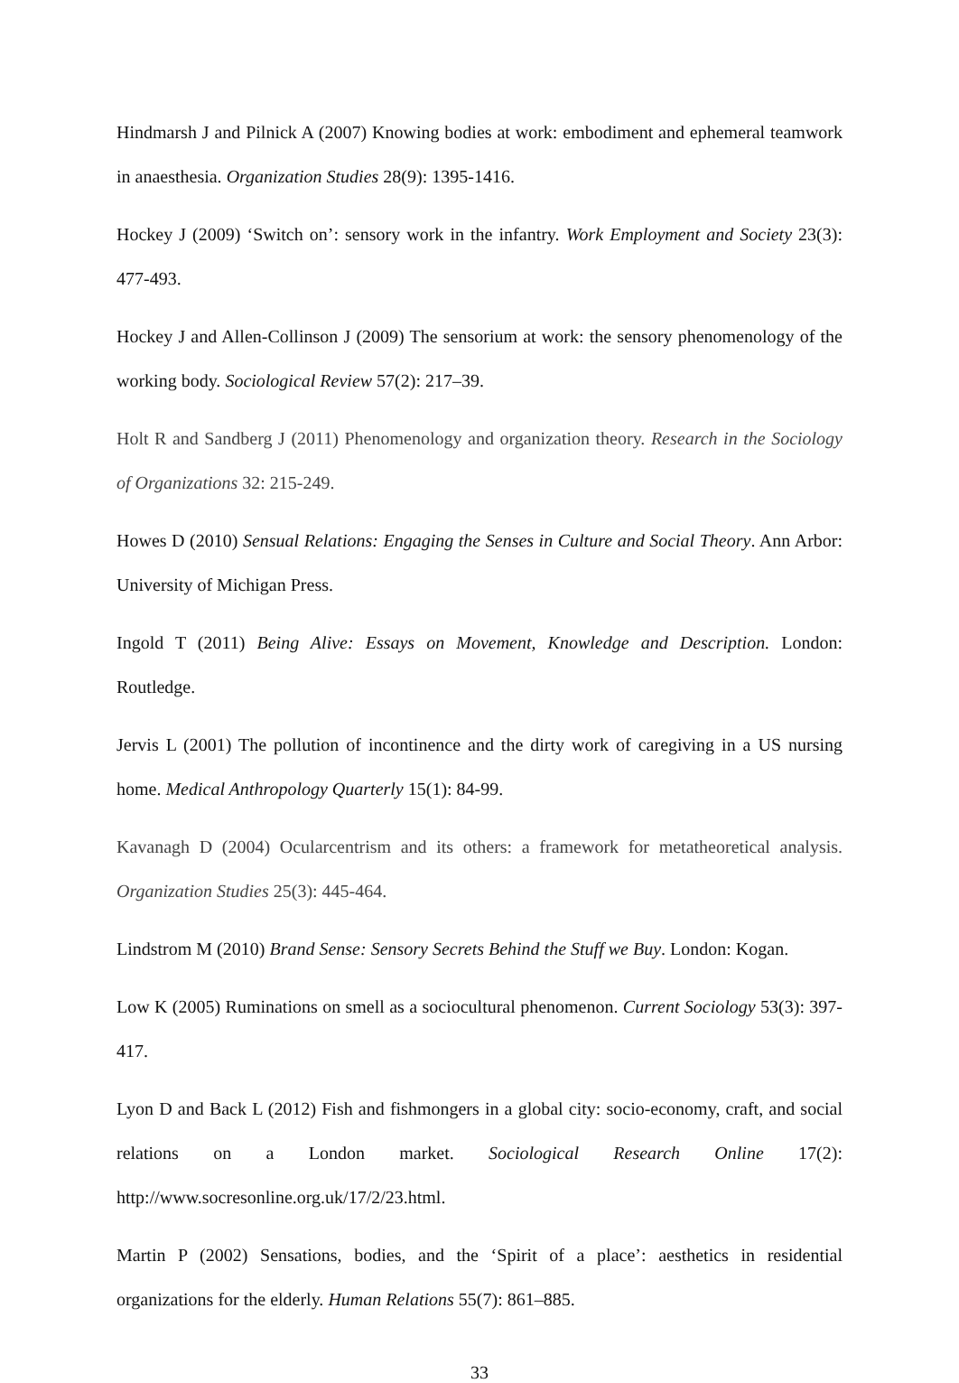Hindmarsh J and Pilnick A (2007) Knowing bodies at work: embodiment and ephemeral teamwork in anaesthesia. Organization Studies 28(9): 1395-1416.
Hockey J (2009) ‘Switch on’: sensory work in the infantry. Work Employment and Society 23(3): 477-493.
Hockey J and Allen-Collinson J (2009) The sensorium at work: the sensory phenomenology of the working body. Sociological Review 57(2): 217–39.
Holt R and Sandberg J (2011) Phenomenology and organization theory. Research in the Sociology of Organizations 32: 215-249.
Howes D (2010) Sensual Relations: Engaging the Senses in Culture and Social Theory. Ann Arbor: University of Michigan Press.
Ingold T (2011) Being Alive: Essays on Movement, Knowledge and Description. London: Routledge.
Jervis L (2001) The pollution of incontinence and the dirty work of caregiving in a US nursing home. Medical Anthropology Quarterly 15(1): 84-99.
Kavanagh D (2004) Ocularcentrism and its others: a framework for metatheoretical analysis. Organization Studies 25(3): 445-464.
Lindstrom M (2010) Brand Sense: Sensory Secrets Behind the Stuff we Buy. London: Kogan.
Low K (2005) Ruminations on smell as a sociocultural phenomenon. Current Sociology 53(3): 397-417.
Lyon D and Back L (2012) Fish and fishmongers in a global city: socio-economy, craft, and social relations on a London market. Sociological Research Online 17(2): http://www.socresonline.org.uk/17/2/23.html.
Martin P (2002) Sensations, bodies, and the ‘Spirit of a place’: aesthetics in residential organizations for the elderly. Human Relations 55(7): 861–885.
33